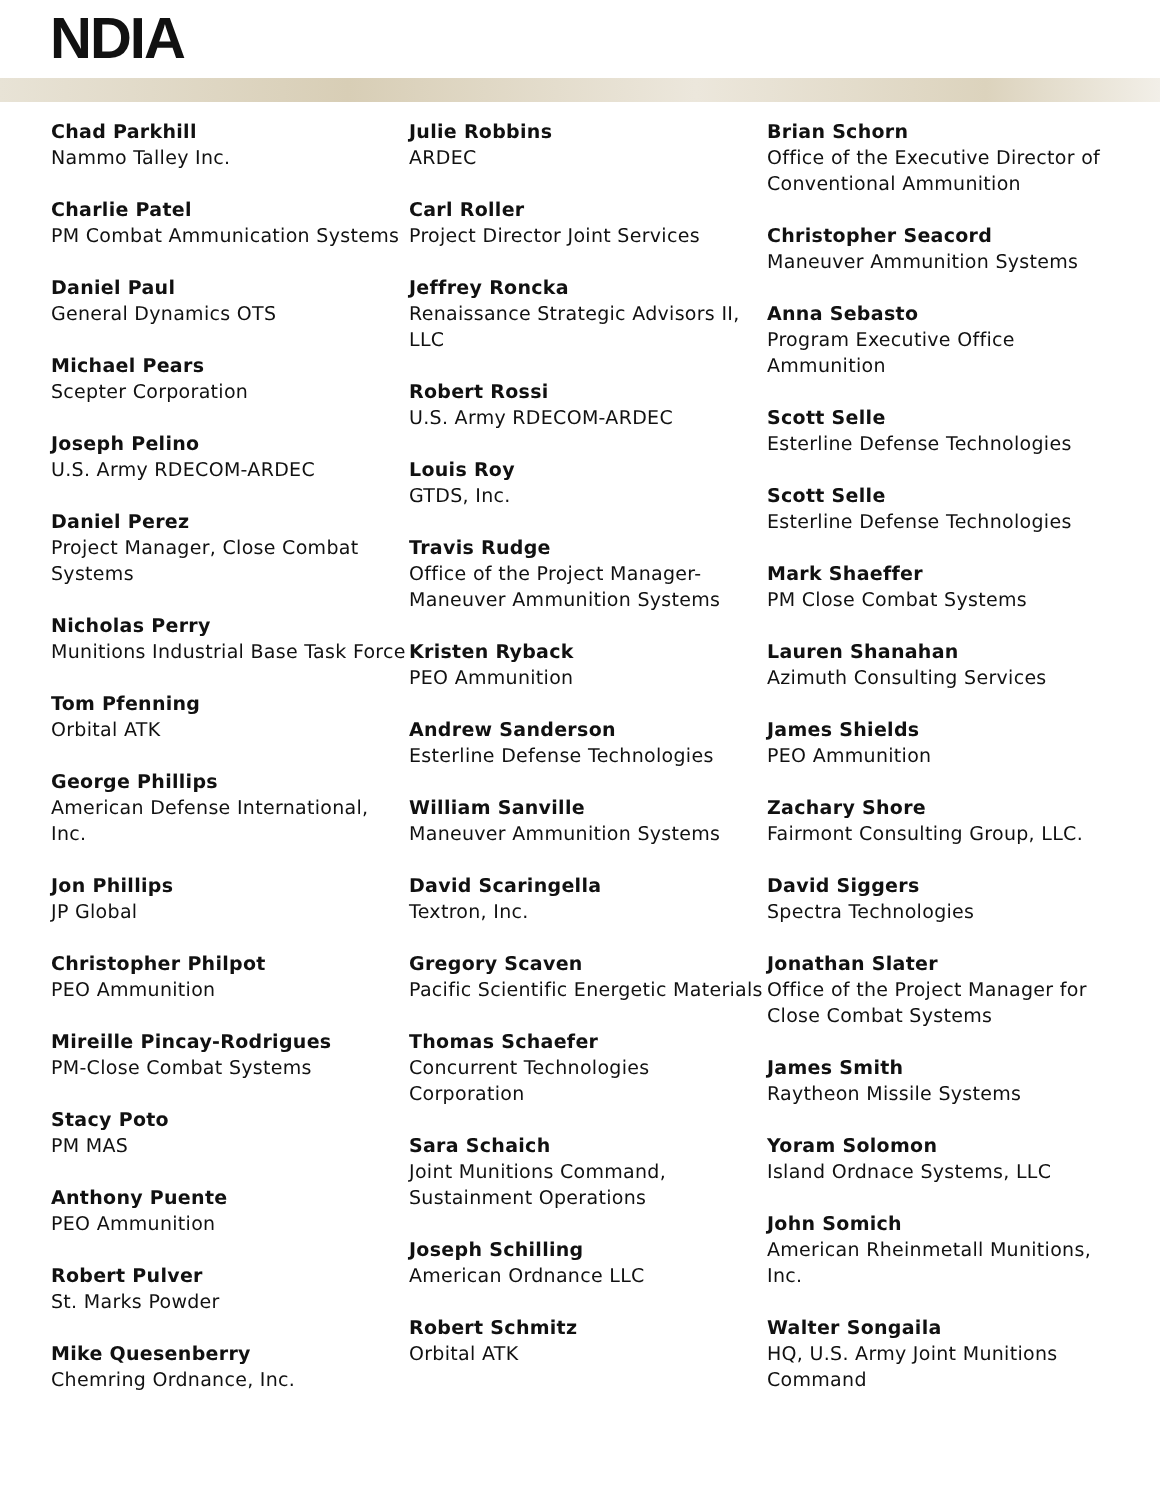NDIA
Chad Parkhill
Nammo Talley Inc.
Charlie Patel
PM Combat Ammunication Systems
Daniel Paul
General Dynamics OTS
Michael Pears
Scepter Corporation
Joseph Pelino
U.S. Army RDECOM-ARDEC
Daniel Perez
Project Manager, Close Combat Systems
Nicholas Perry
Munitions Industrial Base Task Force
Tom Pfenning
Orbital ATK
George Phillips
American Defense International, Inc.
Jon Phillips
JP Global
Christopher Philpot
PEO Ammunition
Mireille Pincay-Rodrigues
PM-Close Combat Systems
Stacy Poto
PM MAS
Anthony Puente
PEO Ammunition
Robert Pulver
St. Marks Powder
Mike Quesenberry
Chemring Ordnance, Inc.
Julie Robbins
ARDEC
Carl Roller
Project Director Joint Services
Jeffrey Roncka
Renaissance Strategic Advisors II, LLC
Robert Rossi
U.S. Army RDECOM-ARDEC
Louis Roy
GTDS, Inc.
Travis Rudge
Office of the Project Manager-Maneuver Ammunition Systems
Kristen Ryback
PEO Ammunition
Andrew Sanderson
Esterline Defense Technologies
William Sanville
Maneuver Ammunition Systems
David Scaringella
Textron, Inc.
Gregory Scaven
Pacific Scientific Energetic Materials
Thomas Schaefer
Concurrent Technologies Corporation
Sara Schaich
Joint Munitions Command, Sustainment Operations
Joseph Schilling
American Ordnance LLC
Robert Schmitz
Orbital ATK
Brian Schorn
Office of the Executive Director of Conventional Ammunition
Christopher Seacord
Maneuver Ammunition Systems
Anna Sebasto
Program Executive Office Ammunition
Scott Selle
Esterline Defense Technologies
Scott Selle
Esterline Defense Technologies
Mark Shaeffer
PM Close Combat Systems
Lauren Shanahan
Azimuth Consulting Services
James Shields
PEO Ammunition
Zachary Shore
Fairmont Consulting Group, LLC.
David Siggers
Spectra Technologies
Jonathan Slater
Office of the Project Manager for Close Combat Systems
James Smith
Raytheon Missile Systems
Yoram Solomon
Island Ordnace Systems, LLC
John Somich
American Rheinmetall Munitions, Inc.
Walter Songaila
HQ, U.S. Army Joint Munitions Command